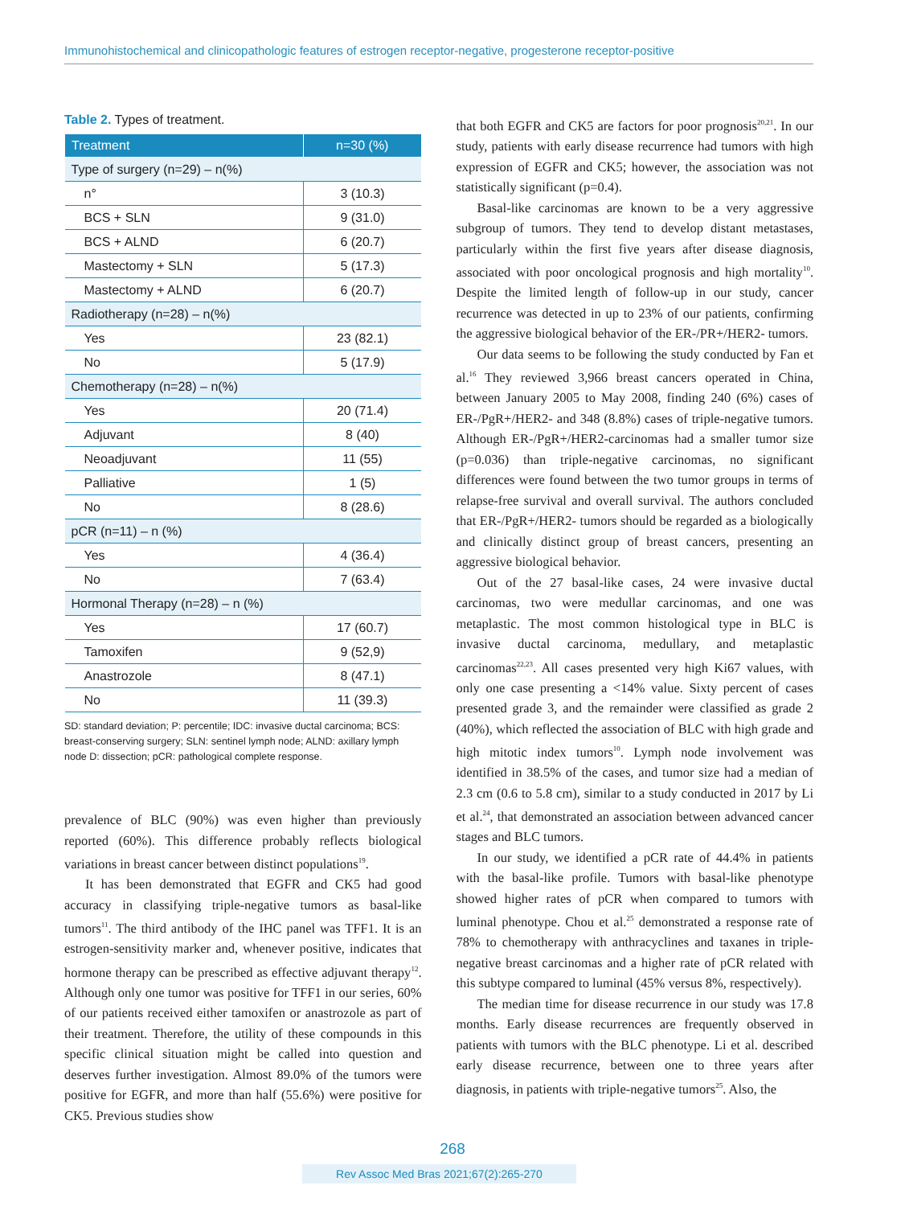Immunohistochemical and clinicopathologic features of estrogen receptor-negative, progesterone receptor-positive
Table 2. Types of treatment.
| Treatment | n=30 (%) |
| --- | --- |
| Type of surgery (n=29) – n(%) | |
| n° | 3 (10.3) |
| BCS + SLN | 9 (31.0) |
| BCS + ALND | 6 (20.7) |
| Mastectomy + SLN | 5 (17.3) |
| Mastectomy + ALND | 6 (20.7) |
| Radiotherapy (n=28) – n(%) | |
| Yes | 23 (82.1) |
| No | 5 (17.9) |
| Chemotherapy (n=28) – n(%) | |
| Yes | 20 (71.4) |
| Adjuvant | 8 (40) |
| Neoadjuvant | 11 (55) |
| Palliative | 1 (5) |
| No | 8 (28.6) |
| pCR (n=11) – n (%) | |
| Yes | 4 (36.4) |
| No | 7 (63.4) |
| Hormonal Therapy (n=28) – n (%) | |
| Yes | 17 (60.7) |
| Tamoxifen | 9 (52,9) |
| Anastrozole | 8 (47.1) |
| No | 11 (39.3) |
SD: standard deviation; P: percentile; IDC: invasive ductal carcinoma; BCS: breast-conserving surgery; SLN: sentinel lymph node; ALND: axillary lymph node D: dissection; pCR: pathological complete response.
prevalence of BLC (90%) was even higher than previously reported (60%). This difference probably reflects biological variations in breast cancer between distinct populations<sup>19</sup>.
It has been demonstrated that EGFR and CK5 had good accuracy in classifying triple-negative tumors as basal-like tumors<sup>11</sup>. The third antibody of the IHC panel was TFF1. It is an estrogen-sensitivity marker and, whenever positive, indicates that hormone therapy can be prescribed as effective adjuvant therapy<sup>12</sup>. Although only one tumor was positive for TFF1 in our series, 60% of our patients received either tamoxifen or anastrozole as part of their treatment. Therefore, the utility of these compounds in this specific clinical situation might be called into question and deserves further investigation. Almost 89.0% of the tumors were positive for EGFR, and more than half (55.6%) were positive for CK5. Previous studies show
that both EGFR and CK5 are factors for poor prognosis<sup>20,21</sup>. In our study, patients with early disease recurrence had tumors with high expression of EGFR and CK5; however, the association was not statistically significant (p=0.4).
Basal-like carcinomas are known to be a very aggressive subgroup of tumors. They tend to develop distant metastases, particularly within the first five years after disease diagnosis, associated with poor oncological prognosis and high mortality<sup>10</sup>. Despite the limited length of follow-up in our study, cancer recurrence was detected in up to 23% of our patients, confirming the aggressive biological behavior of the ER-/PR+/HER2- tumors.
Our data seems to be following the study conducted by Fan et al.<sup>16</sup> They reviewed 3,966 breast cancers operated in China, between January 2005 to May 2008, finding 240 (6%) cases of ER-/PgR+/HER2- and 348 (8.8%) cases of triple-negative tumors. Although ER-/PgR+/HER2-carcinomas had a smaller tumor size (p=0.036) than triple-negative carcinomas, no significant differences were found between the two tumor groups in terms of relapse-free survival and overall survival. The authors concluded that ER-/PgR+/HER2- tumors should be regarded as a biologically and clinically distinct group of breast cancers, presenting an aggressive biological behavior.
Out of the 27 basal-like cases, 24 were invasive ductal carcinomas, two were medullar carcinomas, and one was metaplastic. The most common histological type in BLC is invasive ductal carcinoma, medullary, and metaplastic carcinomas<sup>22,23</sup>. All cases presented very high Ki67 values, with only one case presenting a <14% value. Sixty percent of cases presented grade 3, and the remainder were classified as grade 2 (40%), which reflected the association of BLC with high grade and high mitotic index tumors<sup>10</sup>. Lymph node involvement was identified in 38.5% of the cases, and tumor size had a median of 2.3 cm (0.6 to 5.8 cm), similar to a study conducted in 2017 by Li et al.<sup>24</sup>, that demonstrated an association between advanced cancer stages and BLC tumors.
In our study, we identified a pCR rate of 44.4% in patients with the basal-like profile. Tumors with basal-like phenotype showed higher rates of pCR when compared to tumors with luminal phenotype. Chou et al.<sup>25</sup> demonstrated a response rate of 78% to chemotherapy with anthracyclines and taxanes in triple-negative breast carcinomas and a higher rate of pCR related with this subtype compared to luminal (45% versus 8%, respectively).
The median time for disease recurrence in our study was 17.8 months. Early disease recurrences are frequently observed in patients with tumors with the BLC phenotype. Li et al. described early disease recurrence, between one to three years after diagnosis, in patients with triple-negative tumors<sup>25</sup>. Also, the
268
Rev Assoc Med Bras 2021;67(2):265-270